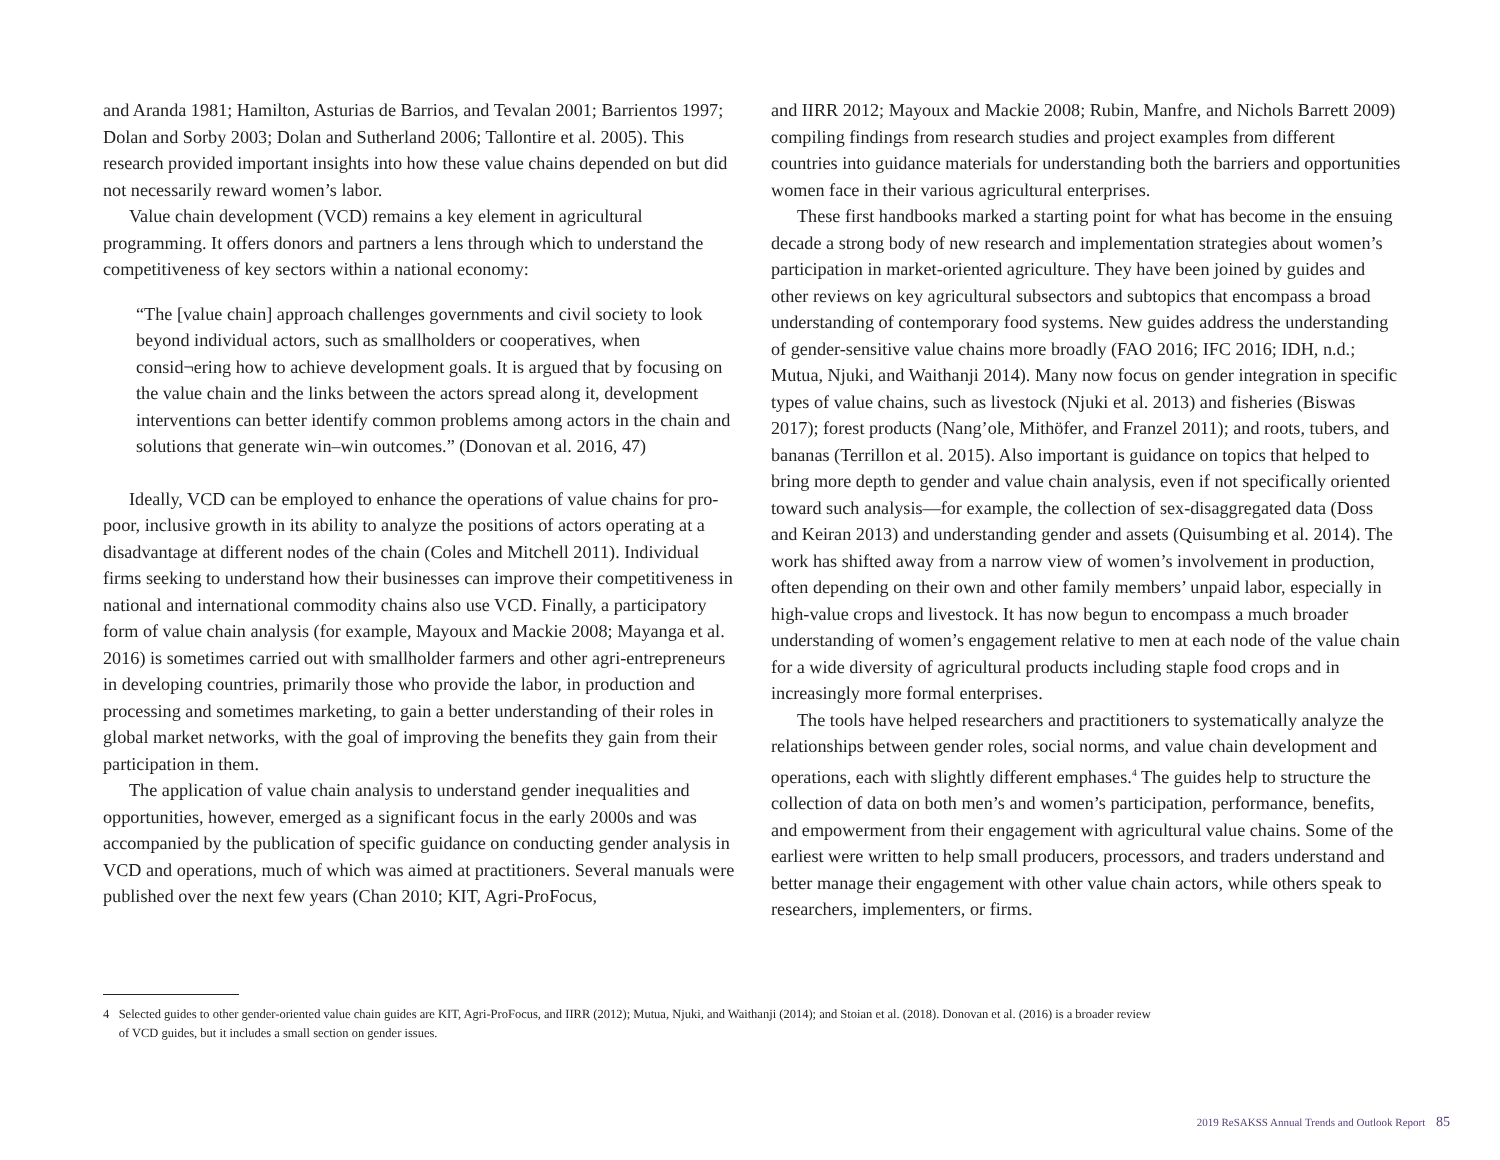and Aranda 1981; Hamilton, Asturias de Barrios, and Tevalan 2001; Barrientos 1997; Dolan and Sorby 2003; Dolan and Sutherland 2006; Tallontire et al. 2005). This research provided important insights into how these value chains depended on but did not necessarily reward women’s labor.
Value chain development (VCD) remains a key element in agricultural programming. It offers donors and partners a lens through which to understand the competitiveness of key sectors within a national economy:
“The [value chain] approach challenges governments and civil society to look beyond individual actors, such as smallholders or cooperatives, when consid¬ering how to achieve development goals. It is argued that by focusing on the value chain and the links between the actors spread along it, development interventions can better identify common problems among actors in the chain and solutions that generate win–win outcomes.” (Donovan et al. 2016, 47)
Ideally, VCD can be employed to enhance the operations of value chains for pro-poor, inclusive growth in its ability to analyze the positions of actors operating at a disadvantage at different nodes of the chain (Coles and Mitchell 2011). Individual firms seeking to understand how their businesses can improve their competitiveness in national and international commodity chains also use VCD. Finally, a participatory form of value chain analysis (for example, Mayoux and Mackie 2008; Mayanga et al. 2016) is sometimes carried out with smallholder farmers and other agri-entrepreneurs in developing countries, primarily those who provide the labor, in production and processing and sometimes marketing, to gain a better understanding of their roles in global market networks, with the goal of improving the benefits they gain from their participation in them.
The application of value chain analysis to understand gender inequalities and opportunities, however, emerged as a significant focus in the early 2000s and was accompanied by the publication of specific guidance on conducting gender analysis in VCD and operations, much of which was aimed at practitioners. Several manuals were published over the next few years (Chan 2010; KIT, Agri-ProFocus,
and IIRR 2012; Mayoux and Mackie 2008; Rubin, Manfre, and Nichols Barrett 2009) compiling findings from research studies and project examples from different countries into guidance materials for understanding both the barriers and opportunities women face in their various agricultural enterprises.
These first handbooks marked a starting point for what has become in the ensuing decade a strong body of new research and implementation strategies about women’s participation in market-oriented agriculture. They have been joined by guides and other reviews on key agricultural subsectors and subtopics that encompass a broad understanding of contemporary food systems. New guides address the understanding of gender-sensitive value chains more broadly (FAO 2016; IFC 2016; IDH, n.d.; Mutua, Njuki, and Waithanji 2014). Many now focus on gender integration in specific types of value chains, such as livestock (Njuki et al. 2013) and fisheries (Biswas 2017); forest products (Nang’ole, Mithöfer, and Franzel 2011); and roots, tubers, and bananas (Terrillon et al. 2015). Also important is guidance on topics that helped to bring more depth to gender and value chain analysis, even if not specifically oriented toward such analysis—for example, the collection of sex-disaggregated data (Doss and Keiran 2013) and understanding gender and assets (Quisumbing et al. 2014). The work has shifted away from a narrow view of women’s involvement in production, often depending on their own and other family members’ unpaid labor, especially in high-value crops and livestock. It has now begun to encompass a much broader understanding of women’s engagement relative to men at each node of the value chain for a wide diversity of agricultural products including staple food crops and in increasingly more formal enterprises.
The tools have helped researchers and practitioners to systematically analyze the relationships between gender roles, social norms, and value chain development and operations, each with slightly different emphases.<sup>4</sup> The guides help to structure the collection of data on both men’s and women’s participation, performance, benefits, and empowerment from their engagement with agricultural value chains. Some of the earliest were written to help small producers, processors, and traders understand and better manage their engagement with other value chain actors, while others speak to researchers, implementers, or firms.
4 Selected guides to other gender-oriented value chain guides are KIT, Agri-ProFocus, and IIRR (2012); Mutua, Njuki, and Waithanji (2014); and Stoian et al. (2018). Donovan et al. (2016) is a broader review
of VCD guides, but it includes a small section on gender issues.
2019 ReSAKSS Annual Trends and Outlook Report 85